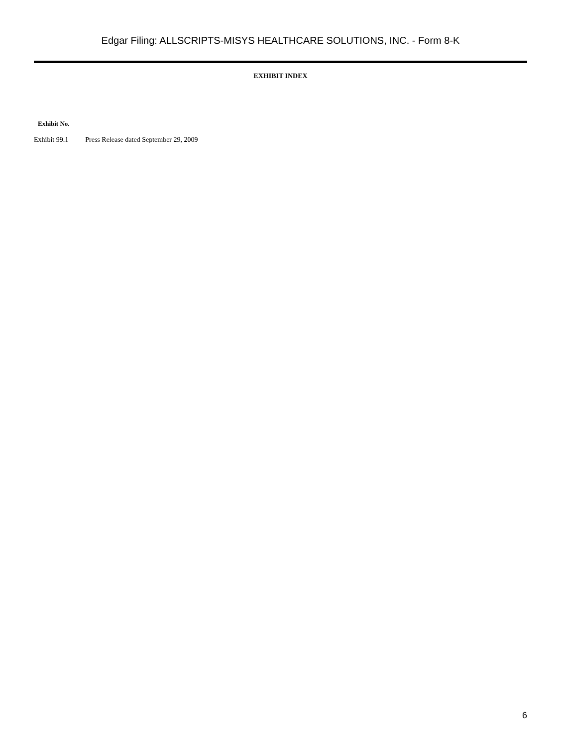Edgar Filing: ALLSCRIPTS-MISYS HEALTHCARE SOLUTIONS, INC. - Form 8-K
EXHIBIT INDEX
| Exhibit No. | |
| --- | --- |
| Exhibit 99.1 | Press Release dated September 29, 2009 |
6